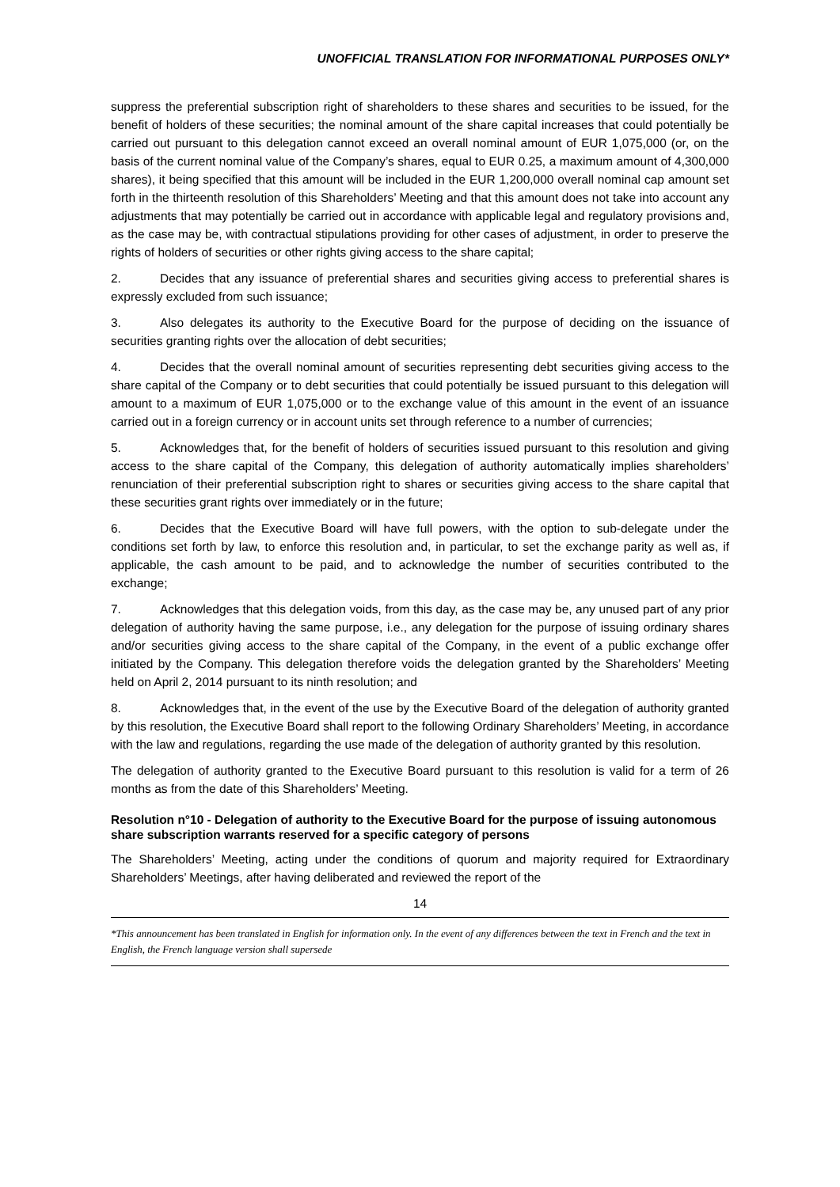UNOFFICIAL TRANSLATION FOR INFORMATIONAL PURPOSES ONLY*
suppress the preferential subscription right of shareholders to these shares and securities to be issued, for the benefit of holders of these securities; the nominal amount of the share capital increases that could potentially be carried out pursuant to this delegation cannot exceed an overall nominal amount of EUR 1,075,000 (or, on the basis of the current nominal value of the Company’s shares, equal to EUR 0.25, a maximum amount of 4,300,000 shares), it being specified that this amount will be included in the EUR 1,200,000 overall nominal cap amount set forth in the thirteenth resolution of this Shareholders’ Meeting and that this amount does not take into account any adjustments that may potentially be carried out in accordance with applicable legal and regulatory provisions and, as the case may be, with contractual stipulations providing for other cases of adjustment, in order to preserve the rights of holders of securities or other rights giving access to the share capital;
2. Decides that any issuance of preferential shares and securities giving access to preferential shares is expressly excluded from such issuance;
3. Also delegates its authority to the Executive Board for the purpose of deciding on the issuance of securities granting rights over the allocation of debt securities;
4. Decides that the overall nominal amount of securities representing debt securities giving access to the share capital of the Company or to debt securities that could potentially be issued pursuant to this delegation will amount to a maximum of EUR 1,075,000 or to the exchange value of this amount in the event of an issuance carried out in a foreign currency or in account units set through reference to a number of currencies;
5. Acknowledges that, for the benefit of holders of securities issued pursuant to this resolution and giving access to the share capital of the Company, this delegation of authority automatically implies shareholders’ renunciation of their preferential subscription right to shares or securities giving access to the share capital that these securities grant rights over immediately or in the future;
6. Decides that the Executive Board will have full powers, with the option to sub-delegate under the conditions set forth by law, to enforce this resolution and, in particular, to set the exchange parity as well as, if applicable, the cash amount to be paid, and to acknowledge the number of securities contributed to the exchange;
7. Acknowledges that this delegation voids, from this day, as the case may be, any unused part of any prior delegation of authority having the same purpose, i.e., any delegation for the purpose of issuing ordinary shares and/or securities giving access to the share capital of the Company, in the event of a public exchange offer initiated by the Company. This delegation therefore voids the delegation granted by the Shareholders’ Meeting held on April 2, 2014 pursuant to its ninth resolution; and
8. Acknowledges that, in the event of the use by the Executive Board of the delegation of authority granted by this resolution, the Executive Board shall report to the following Ordinary Shareholders’ Meeting, in accordance with the law and regulations, regarding the use made of the delegation of authority granted by this resolution.
The delegation of authority granted to the Executive Board pursuant to this resolution is valid for a term of 26 months as from the date of this Shareholders’ Meeting.
Resolution n°10 - Delegation of authority to the Executive Board for the purpose of issuing autonomous share subscription warrants reserved for a specific category of persons
The Shareholders’ Meeting, acting under the conditions of quorum and majority required for Extraordinary Shareholders’ Meetings, after having deliberated and reviewed the report of the
14
*This announcement has been translated in English for information only. In the event of any differences between the text in French and the text in English, the French language version shall supersede